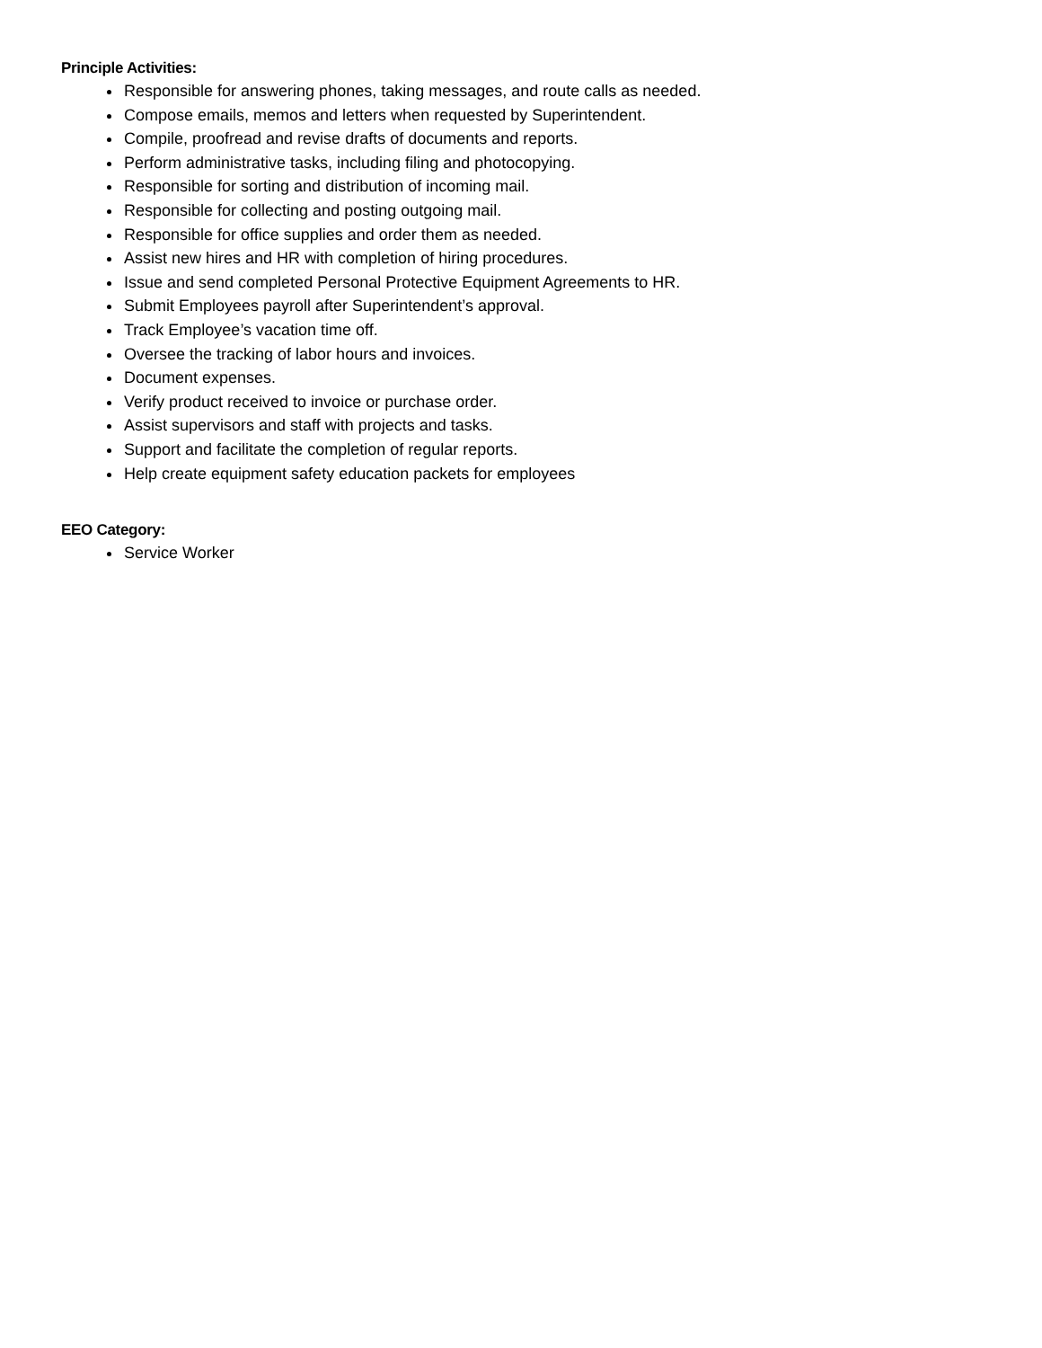Principle Activities:
Responsible for answering phones, taking messages, and route calls as needed.
Compose emails, memos and letters when requested by Superintendent.
Compile, proofread and revise drafts of documents and reports.
Perform administrative tasks, including filing and photocopying.
Responsible for sorting and distribution of incoming mail.
Responsible for collecting and posting outgoing mail.
Responsible for office supplies and order them as needed.
Assist new hires and HR with completion of hiring procedures.
Issue and send completed Personal Protective Equipment Agreements to HR.
Submit Employees payroll after Superintendent’s approval.
Track Employee’s vacation time off.
Oversee the tracking of labor hours and invoices.
Document expenses.
Verify product received to invoice or purchase order.
Assist supervisors and staff with projects and tasks.
Support and facilitate the completion of regular reports.
Help create equipment safety education packets for employees
EEO Category:
Service Worker